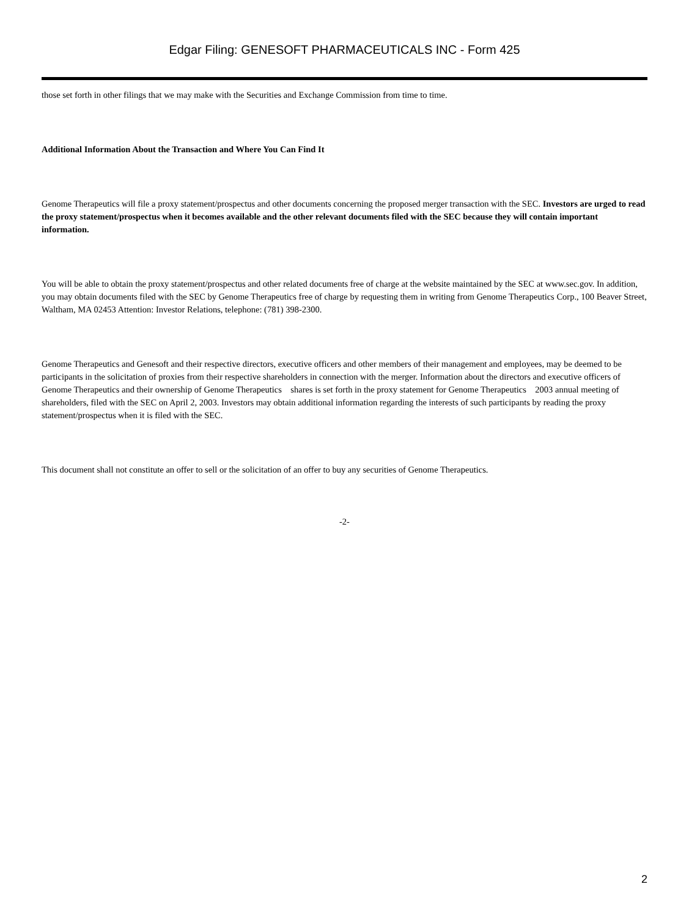Edgar Filing: GENESOFT PHARMACEUTICALS INC - Form 425
those set forth in other filings that we may make with the Securities and Exchange Commission from time to time.
Additional Information About the Transaction and Where You Can Find It
Genome Therapeutics will file a proxy statement/prospectus and other documents concerning the proposed merger transaction with the SEC. Investors are urged to read the proxy statement/prospectus when it becomes available and the other relevant documents filed with the SEC because they will contain important information.
You will be able to obtain the proxy statement/prospectus and other related documents free of charge at the website maintained by the SEC at www.sec.gov. In addition, you may obtain documents filed with the SEC by Genome Therapeutics free of charge by requesting them in writing from Genome Therapeutics Corp., 100 Beaver Street, Waltham, MA 02453 Attention: Investor Relations, telephone: (781) 398-2300.
Genome Therapeutics and Genesoft and their respective directors, executive officers and other members of their management and employees, may be deemed to be participants in the solicitation of proxies from their respective shareholders in connection with the merger. Information about the directors and executive officers of Genome Therapeutics and their ownership of Genome Therapeutics shares is set forth in the proxy statement for Genome Therapeutics 2003 annual meeting of shareholders, filed with the SEC on April 2, 2003. Investors may obtain additional information regarding the interests of such participants by reading the proxy statement/prospectus when it is filed with the SEC.
This document shall not constitute an offer to sell or the solicitation of an offer to buy any securities of Genome Therapeutics.
-2-
2